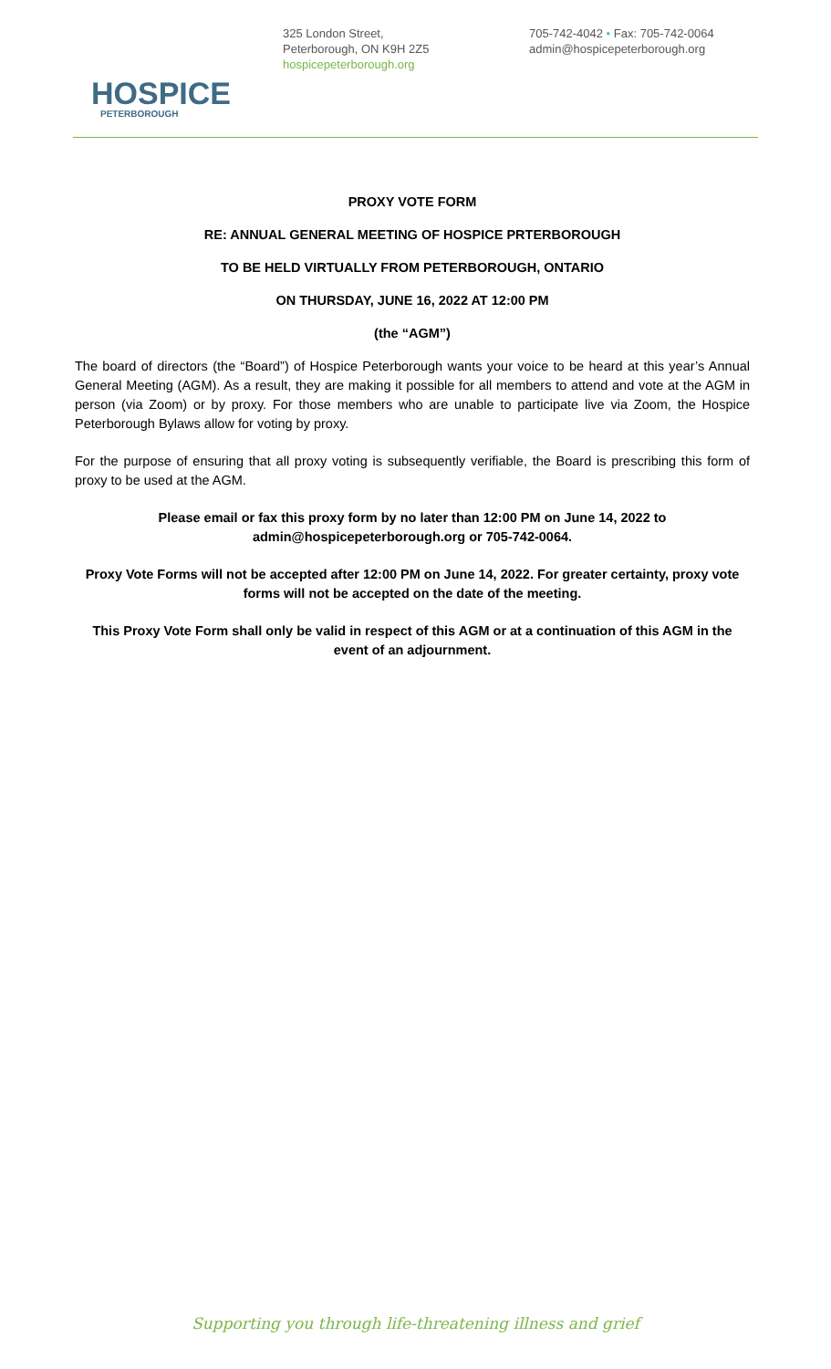HOSPICE
PETERBOROUGH
325 London Street,
Peterborough, ON K9H 2Z5
hospicepeterborough.org
705-742-4042 • Fax: 705-742-0064
admin@hospicepeterborough.org
PROXY VOTE FORM
RE: ANNUAL GENERAL MEETING OF HOSPICE PRTERBOROUGH
TO BE HELD VIRTUALLY FROM PETERBOROUGH, ONTARIO
ON THURSDAY, JUNE 16, 2022 AT 12:00 PM
(the “AGM”)
The board of directors (the “Board”) of Hospice Peterborough wants your voice to be heard at this year’s Annual General Meeting (AGM). As a result, they are making it possible for all members to attend and vote at the AGM in person (via Zoom) or by proxy. For those members who are unable to participate live via Zoom, the Hospice Peterborough Bylaws allow for voting by proxy.
For the purpose of ensuring that all proxy voting is subsequently verifiable, the Board is prescribing this form of proxy to be used at the AGM.
Please email or fax this proxy form by no later than 12:00 PM on June 14, 2022 to
admin@hospicepeterborough.org or 705-742-0064.
Proxy Vote Forms will not be accepted after 12:00 PM on June 14, 2022. For greater certainty, proxy vote forms will not be accepted on the date of the meeting.
This Proxy Vote Form shall only be valid in respect of this AGM or at a continuation of this AGM in the event of an adjournment.
Supporting you through life-threatening illness and grief